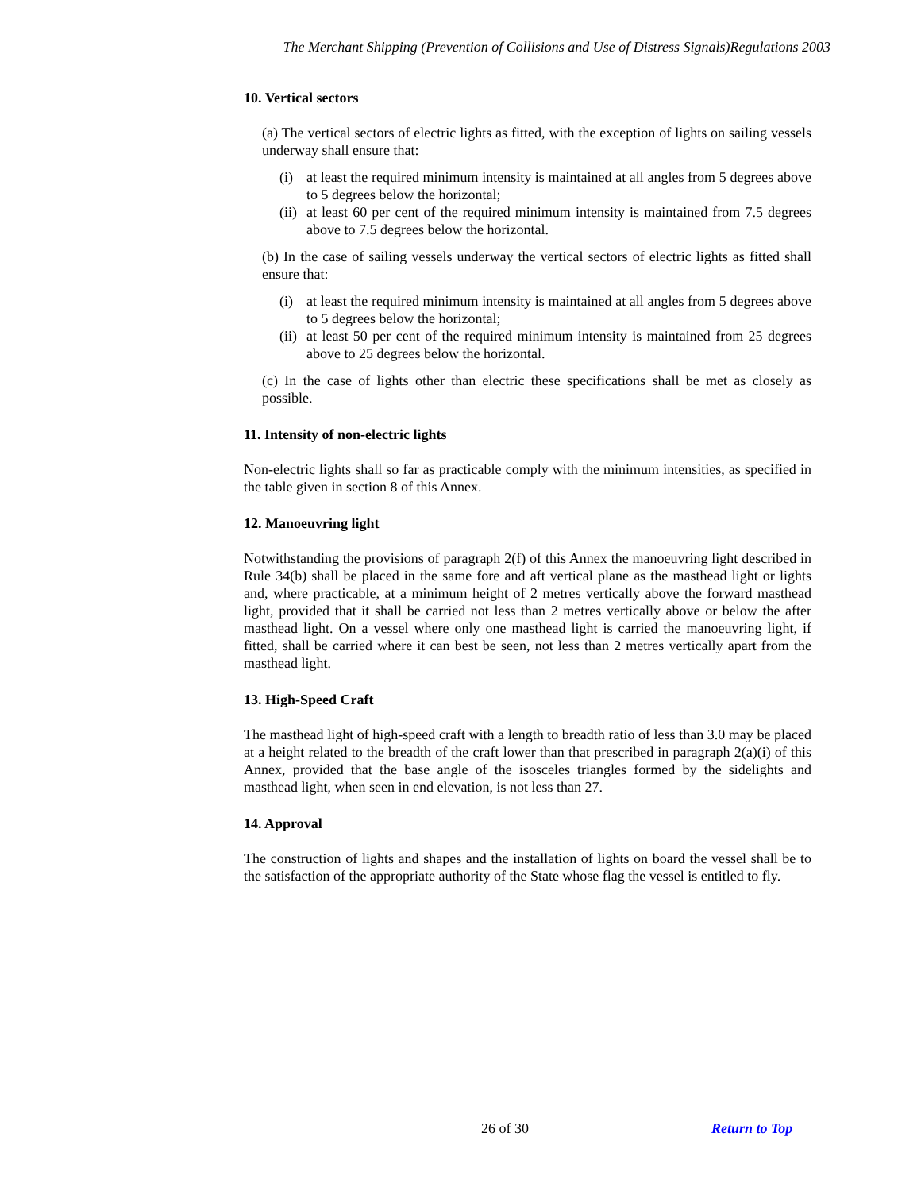The Merchant Shipping (Prevention of Collisions and Use of Distress Signals)Regulations 2003
10. Vertical sectors
(a) The vertical sectors of electric lights as fitted, with the exception of lights on sailing vessels underway shall ensure that:
(i) at least the required minimum intensity is maintained at all angles from 5 degrees above to 5 degrees below the horizontal;
(ii) at least 60 per cent of the required minimum intensity is maintained from 7.5 degrees above to 7.5 degrees below the horizontal.
(b) In the case of sailing vessels underway the vertical sectors of electric lights as fitted shall ensure that:
(i) at least the required minimum intensity is maintained at all angles from 5 degrees above to 5 degrees below the horizontal;
(ii) at least 50 per cent of the required minimum intensity is maintained from 25 degrees above to 25 degrees below the horizontal.
(c) In the case of lights other than electric these specifications shall be met as closely as possible.
11. Intensity of non-electric lights
Non-electric lights shall so far as practicable comply with the minimum intensities, as specified in the table given in section 8 of this Annex.
12. Manoeuvring light
Notwithstanding the provisions of paragraph 2(f) of this Annex the manoeuvring light described in Rule 34(b) shall be placed in the same fore and aft vertical plane as the masthead light or lights and, where practicable, at a minimum height of 2 metres vertically above the forward masthead light, provided that it shall be carried not less than 2 metres vertically above or below the after masthead light. On a vessel where only one masthead light is carried the manoeuvring light, if fitted, shall be carried where it can best be seen, not less than 2 metres vertically apart from the masthead light.
13. High-Speed Craft
The masthead light of high-speed craft with a length to breadth ratio of less than 3.0 may be placed at a height related to the breadth of the craft lower than that prescribed in paragraph 2(a)(i) of this Annex, provided that the base angle of the isosceles triangles formed by the sidelights and masthead light, when seen in end elevation, is not less than 27.
14. Approval
The construction of lights and shapes and the installation of lights on board the vessel shall be to the satisfaction of the appropriate authority of the State whose flag the vessel is entitled to fly.
26 of 30 Return to Top